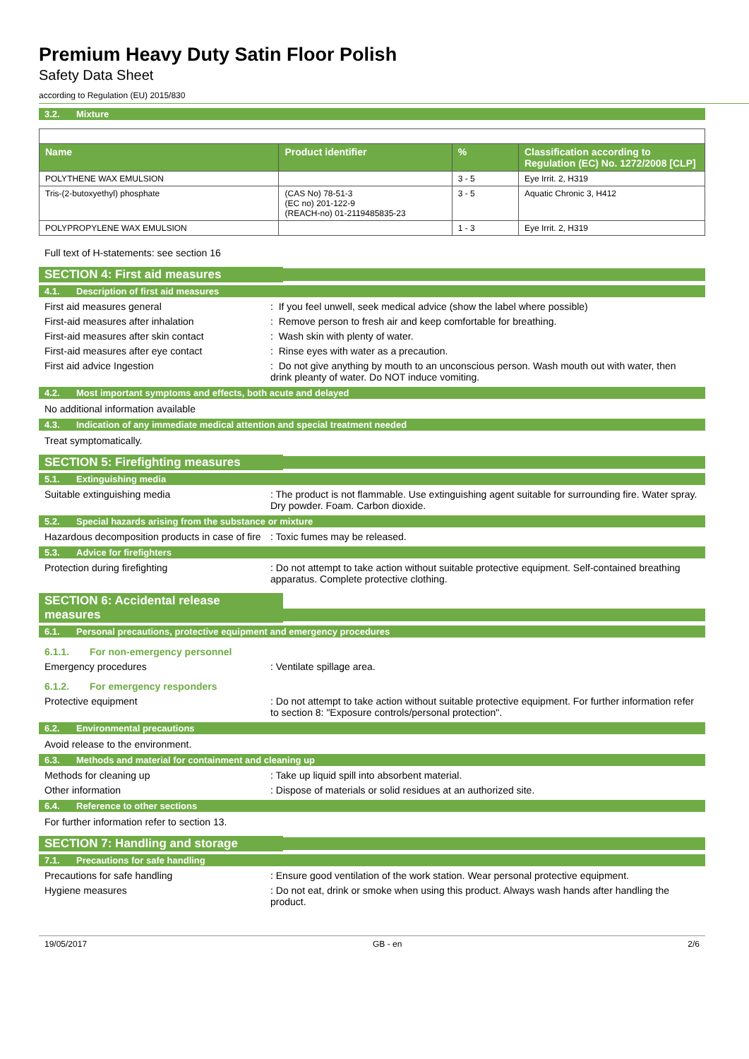Premium Heavy Duty Satin Floor Polish
Safety Data Sheet
according to Regulation (EU) 2015/830
3.2. Mixture
| Name | Product identifier | % | Classification according to Regulation (EC) No. 1272/2008 [CLP] |
| --- | --- | --- | --- |
| POLYTHENE WAX EMULSION | | 3 - 5 | Eye Irrit. 2, H319 |
| Tris-(2-butoxyethyl) phosphate | (CAS No) 78-51-3 (EC no) 201-122-9 (REACH-no) 01-2119485835-23 | 3 - 5 | Aquatic Chronic 3, H412 |
| POLYPROPYLENE WAX EMULSION | | 1 - 3 | Eye Irrit. 2, H319 |
Full text of H-statements: see section 16
SECTION 4: First aid measures
4.1. Description of first aid measures
First aid measures general : If you feel unwell, seek medical advice (show the label where possible)
First-aid measures after inhalation : Remove person to fresh air and keep comfortable for breathing.
First-aid measures after skin contact : Wash skin with plenty of water.
First-aid measures after eye contact : Rinse eyes with water as a precaution.
First aid advice Ingestion : Do not give anything by mouth to an unconscious person. Wash mouth out with water, then drink pleanty of water. Do NOT induce vomiting.
4.2. Most important symptoms and effects, both acute and delayed
No additional information available
4.3. Indication of any immediate medical attention and special treatment needed
Treat symptomatically.
SECTION 5: Firefighting measures
5.1. Extinguishing media
Suitable extinguishing media : The product is not flammable. Use extinguishing agent suitable for surrounding fire. Water spray. Dry powder. Foam. Carbon dioxide.
5.2. Special hazards arising from the substance or mixture
Hazardous decomposition products in case of fire
: Toxic fumes may be released.
5.3. Advice for firefighters
Protection during firefighting : Do not attempt to take action without suitable protective equipment. Self-contained breathing apparatus. Complete protective clothing.
SECTION 6: Accidental release measures
6.1. Personal precautions, protective equipment and emergency procedures
6.1.1. For non-emergency personnel
Emergency procedures : Ventilate spillage area.
6.1.2. For emergency responders
Protective equipment : Do not attempt to take action without suitable protective equipment. For further information refer to section 8: "Exposure controls/personal protection".
6.2. Environmental precautions
Avoid release to the environment.
6.3. Methods and material for containment and cleaning up
Methods for cleaning up : Take up liquid spill into absorbent material.
Other information : Dispose of materials or solid residues at an authorized site.
6.4. Reference to other sections
For further information refer to section 13.
SECTION 7: Handling and storage
7.1. Precautions for safe handling
Precautions for safe handling : Ensure good ventilation of the work station. Wear personal protective equipment.
Hygiene measures : Do not eat, drink or smoke when using this product. Always wash hands after handling the product.
19/05/2017 GB - en 2/6